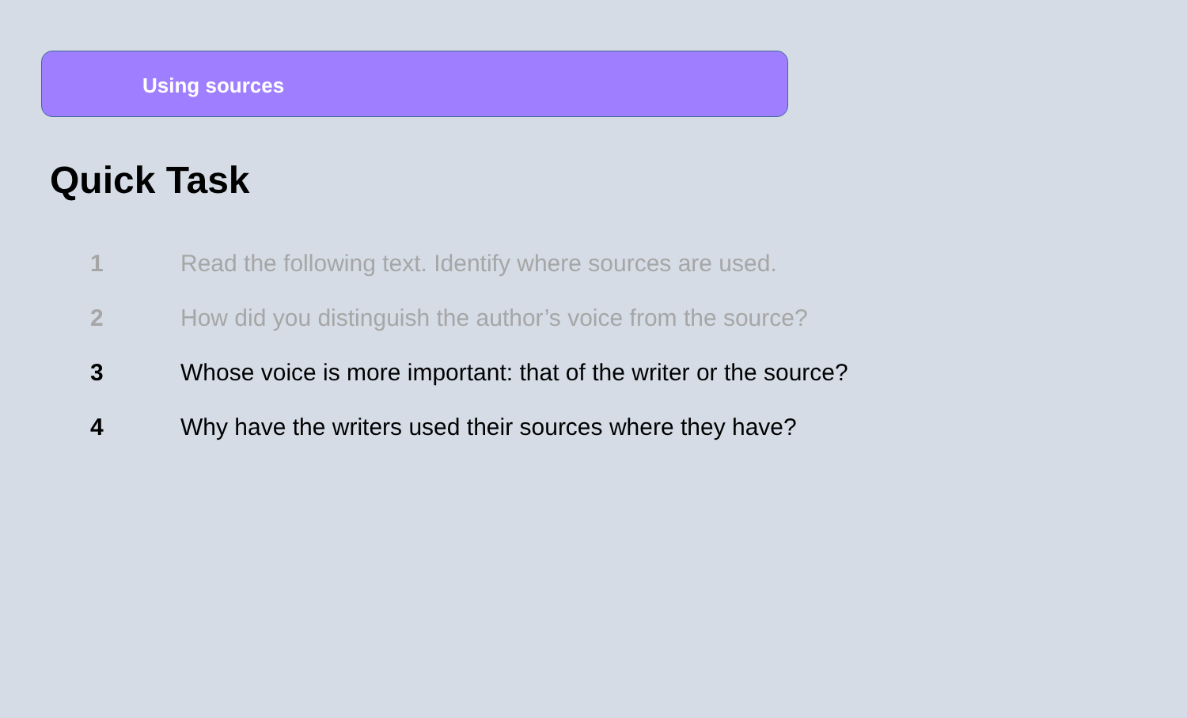Using sources
Quick Task
1 Read the following text. Identify where sources are used.
2 How did you distinguish the author’s voice from the source?
3 Whose voice is more important: that of the writer or the source?
4 Why have the writers used their sources where they have?